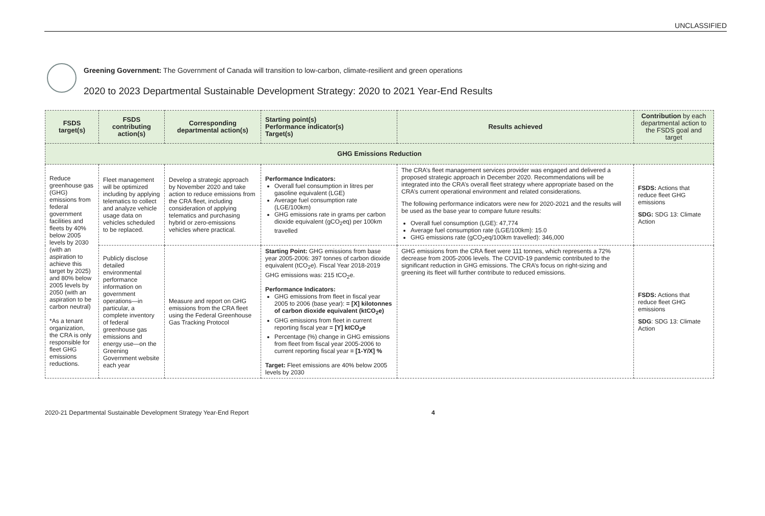UNCLASSIFIED
Greening Government: The Government of Canada will transition to low-carbon, climate-resilient and green operations
2020 to 2023 Departmental Sustainable Development Strategy: 2020 to 2021 Year-End Results
| FSDS target(s) | FSDS contributing action(s) | Corresponding departmental action(s) | Starting point(s) Performance indicator(s) Target(s) | Results achieved | Contribution by each departmental action to the FSDS goal and target |
| --- | --- | --- | --- | --- | --- |
| GHG Emissions Reduction | | | | | |
| Reduce greenhouse gas (GHG) emissions from federal government facilities and fleets by 40% below 2005 levels by 2030 (with an aspiration to achieve this target by 2025) and 80% below 2005 levels by 2050 (with an aspiration to be carbon neutral) *As a tenant organization, the CRA is only responsible for fleet GHG emissions reductions. | Fleet management will be optimized including by applying telematics to collect and analyze vehicle usage data on vehicles scheduled to be replaced. | Develop a strategic approach by November 2020 and take action to reduce emissions from the CRA fleet, including consideration of applying telematics and purchasing hybrid or zero-emissions vehicles where practical. | Performance Indicators: Overall fuel consumption in litres per gasoline equivalent (LGE) Average fuel consumption rate (LGE/100km) GHG emissions rate in grams per carbon dioxide equivalent (gCO<sub>2</sub>eq) per 100km travelled | The CRA’s fleet management services provider was engaged and delivered a proposed strategic approach in December 2020. Recommendations will be integrated into the CRA’s overall fleet strategy where appropriate based on the CRA’s current operational environment and related considerations. The following performance indicators were new for 2020-2021 and the results will be used as the base year to compare future results: Overall fuel consumption (LGE): 47,774 Average fuel consumption rate (LGE/100km): 15.0 GHG emissions rate (gCO<sub>2</sub>eq/100km travelled): 346,000 | FSDS: Actions that reduce fleet GHG emissions SDG: SDG 13: Climate Action |
| | Publicly disclose detailed environmental performance information on government operations—in particular, a complete inventory of federal greenhouse gas emissions and energy use—on the Greening Government website each year | Measure and report on GHG emissions from the CRA fleet using the Federal Greenhouse Gas Tracking Protocol | Starting Point: GHG emissions from base year 2005-2006: 397 tonnes of carbon dioxide equivalent (tCO<sub>2</sub>e). Fiscal Year 2018-2019 GHG emissions was: 215 tCO<sub>2</sub>e. Performance Indicators: GHG emissions from fleet in fiscal year 2005 to 2006 (base year): = [X] kilotonnes of carbon dioxide equivalent (ktCO<sub>2</sub>e) GHG emissions from fleet in current reporting fiscal year = [Y] ktCO<sub>2</sub>e Percentage (%) change in GHG emissions from fleet from fiscal year 2005-2006 to current reporting fiscal year = [1-Y/X] % Target: Fleet emissions are 40% below 2005 levels by 2030 | GHG emissions from the CRA fleet were 111 tonnes, which represents a 72% decrease from 2005-2006 levels. The COVID-19 pandemic contributed to the significant reduction in GHG emissions. The CRA’s focus on right-sizing and greening its fleet will further contribute to reduced emissions. | FSDS: Actions that reduce fleet GHG emissions SDG : SDG 13: Climate Action |
2020-21 Departmental Sustainable Development Strategy Year-End Report 4